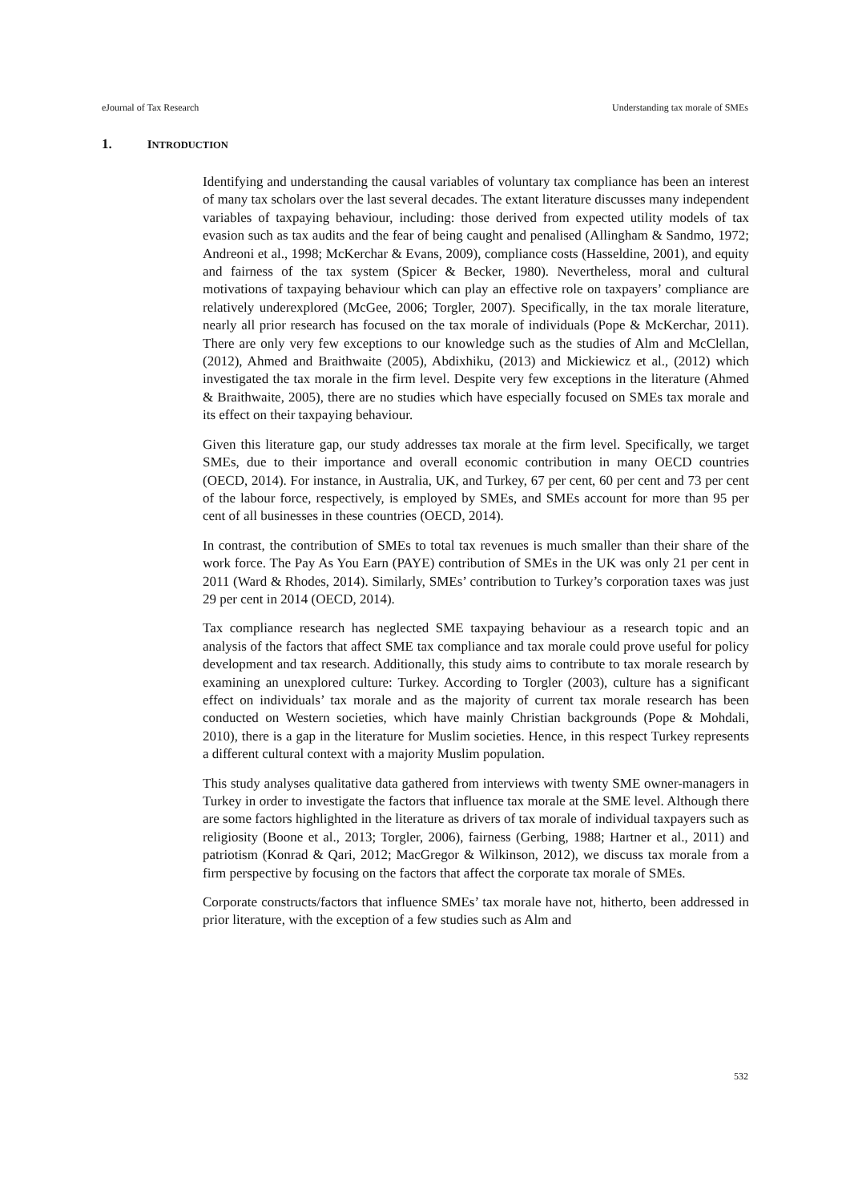eJournal of Tax Research Understanding tax morale of SMEs
1. INTRODUCTION
Identifying and understanding the causal variables of voluntary tax compliance has been an interest of many tax scholars over the last several decades. The extant literature discusses many independent variables of taxpaying behaviour, including: those derived from expected utility models of tax evasion such as tax audits and the fear of being caught and penalised (Allingham & Sandmo, 1972; Andreoni et al., 1998; McKerchar & Evans, 2009), compliance costs (Hasseldine, 2001), and equity and fairness of the tax system (Spicer & Becker, 1980). Nevertheless, moral and cultural motivations of taxpaying behaviour which can play an effective role on taxpayers’ compliance are relatively underexplored (McGee, 2006; Torgler, 2007). Specifically, in the tax morale literature, nearly all prior research has focused on the tax morale of individuals (Pope & McKerchar, 2011). There are only very few exceptions to our knowledge such as the studies of Alm and McClellan, (2012), Ahmed and Braithwaite (2005), Abdixhiku, (2013) and Mickiewicz et al., (2012) which investigated the tax morale in the firm level. Despite very few exceptions in the literature (Ahmed & Braithwaite, 2005), there are no studies which have especially focused on SMEs tax morale and its effect on their taxpaying behaviour.
Given this literature gap, our study addresses tax morale at the firm level. Specifically, we target SMEs, due to their importance and overall economic contribution in many OECD countries (OECD, 2014). For instance, in Australia, UK, and Turkey, 67 per cent, 60 per cent and 73 per cent of the labour force, respectively, is employed by SMEs, and SMEs account for more than 95 per cent of all businesses in these countries (OECD, 2014).
In contrast, the contribution of SMEs to total tax revenues is much smaller than their share of the work force. The Pay As You Earn (PAYE) contribution of SMEs in the UK was only 21 per cent in 2011 (Ward & Rhodes, 2014). Similarly, SMEs’ contribution to Turkey’s corporation taxes was just 29 per cent in 2014 (OECD, 2014).
Tax compliance research has neglected SME taxpaying behaviour as a research topic and an analysis of the factors that affect SME tax compliance and tax morale could prove useful for policy development and tax research. Additionally, this study aims to contribute to tax morale research by examining an unexplored culture: Turkey. According to Torgler (2003), culture has a significant effect on individuals’ tax morale and as the majority of current tax morale research has been conducted on Western societies, which have mainly Christian backgrounds (Pope & Mohdali, 2010), there is a gap in the literature for Muslim societies. Hence, in this respect Turkey represents a different cultural context with a majority Muslim population.
This study analyses qualitative data gathered from interviews with twenty SME owner-managers in Turkey in order to investigate the factors that influence tax morale at the SME level. Although there are some factors highlighted in the literature as drivers of tax morale of individual taxpayers such as religiosity (Boone et al., 2013; Torgler, 2006), fairness (Gerbing, 1988; Hartner et al., 2011) and patriotism (Konrad & Qari, 2012; MacGregor & Wilkinson, 2012), we discuss tax morale from a firm perspective by focusing on the factors that affect the corporate tax morale of SMEs.
Corporate constructs/factors that influence SMEs’ tax morale have not, hitherto, been addressed in prior literature, with the exception of a few studies such as Alm and
532